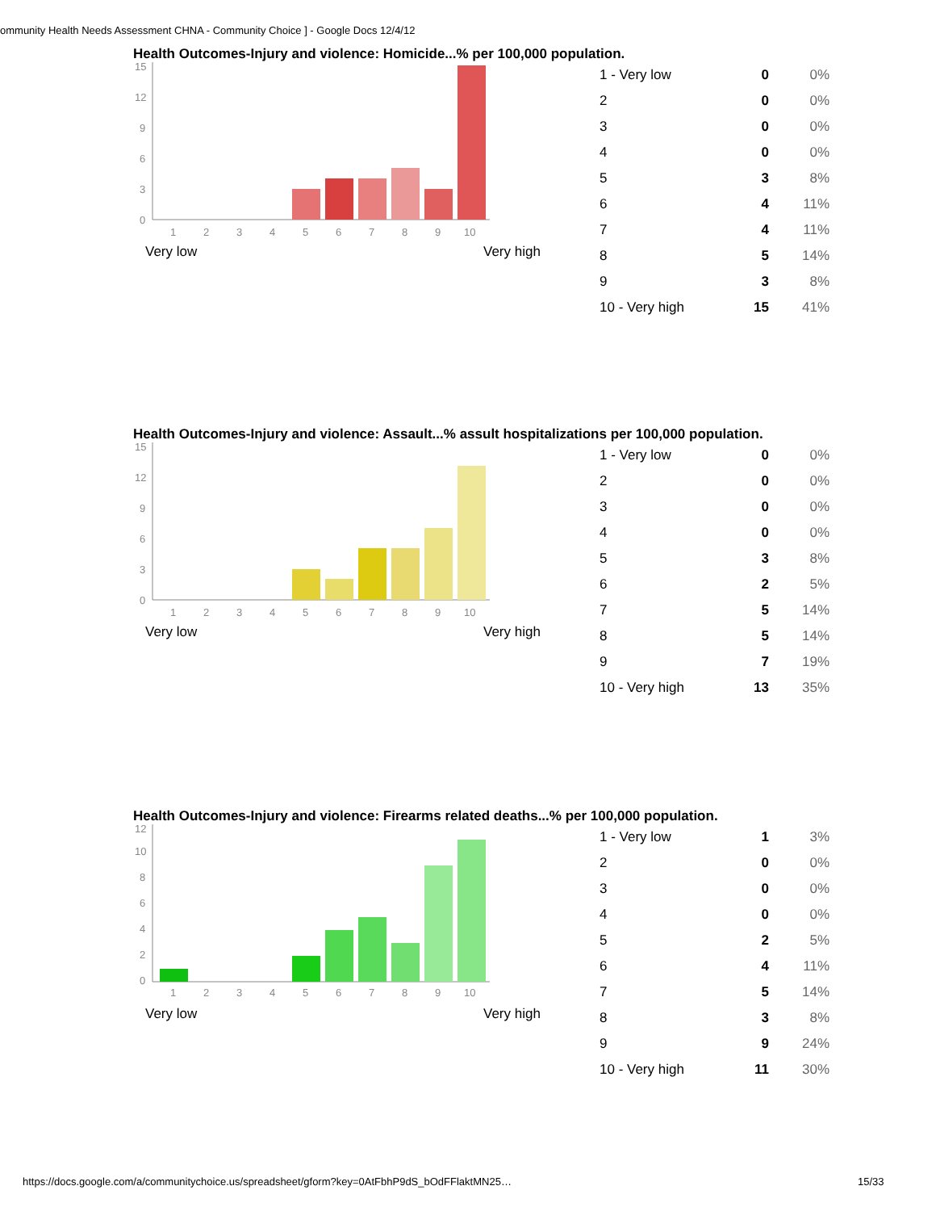ommunity Health Needs Assessment CHNA - Community Choice ] - Google Docs 12/4/12
Health Outcomes-Injury and violence: Homicide...% per 100,000 population.
15
12
9
6
3
0
1
2
3
4
5
6
7
8
9
10
Very low Very high
| 1 - Very low | 0 | 0% |
| 2 | 0 | 0% |
| 3 | 0 | 0% |
| 4 | 0 | 0% |
| 5 | 3 | 8% |
| 6 | 4 | 11% |
| 7 | 4 | 11% |
| 8 | 5 | 14% |
| 9 | 3 | 8% |
| 10 - Very high | 15 | 41% |
Health Outcomes-Injury and violence: Assault...% assult hospitalizations per 100,000 population.
15
12
9
6
3
0
1
2
3
4
5
6
7
8
9
10
Very low Very high
| 1 - Very low | 0 | 0% |
| 2 | 0 | 0% |
| 3 | 0 | 0% |
| 4 | 0 | 0% |
| 5 | 3 | 8% |
| 6 | 2 | 5% |
| 7 | 5 | 14% |
| 8 | 5 | 14% |
| 9 | 7 | 19% |
| 10 - Very high | 13 | 35% |
Health Outcomes-Injury and violence: Firearms related deaths...% per 100,000 population.
12
10
8
6
4
2
0
1
2
3
4
5
6
7
8
9
10
Very low Very high
| 1 - Very low | 1 | 3% |
| 2 | 0 | 0% |
| 3 | 0 | 0% |
| 4 | 0 | 0% |
| 5 | 2 | 5% |
| 6 | 4 | 11% |
| 7 | 5 | 14% |
| 8 | 3 | 8% |
| 9 | 9 | 24% |
| 10 - Very high | 11 | 30% |
https://docs.google.com/a/communitychoice.us/spreadsheet/gform?key=0AtFbhP9dS_bOdFFlaktMN25…
15/33